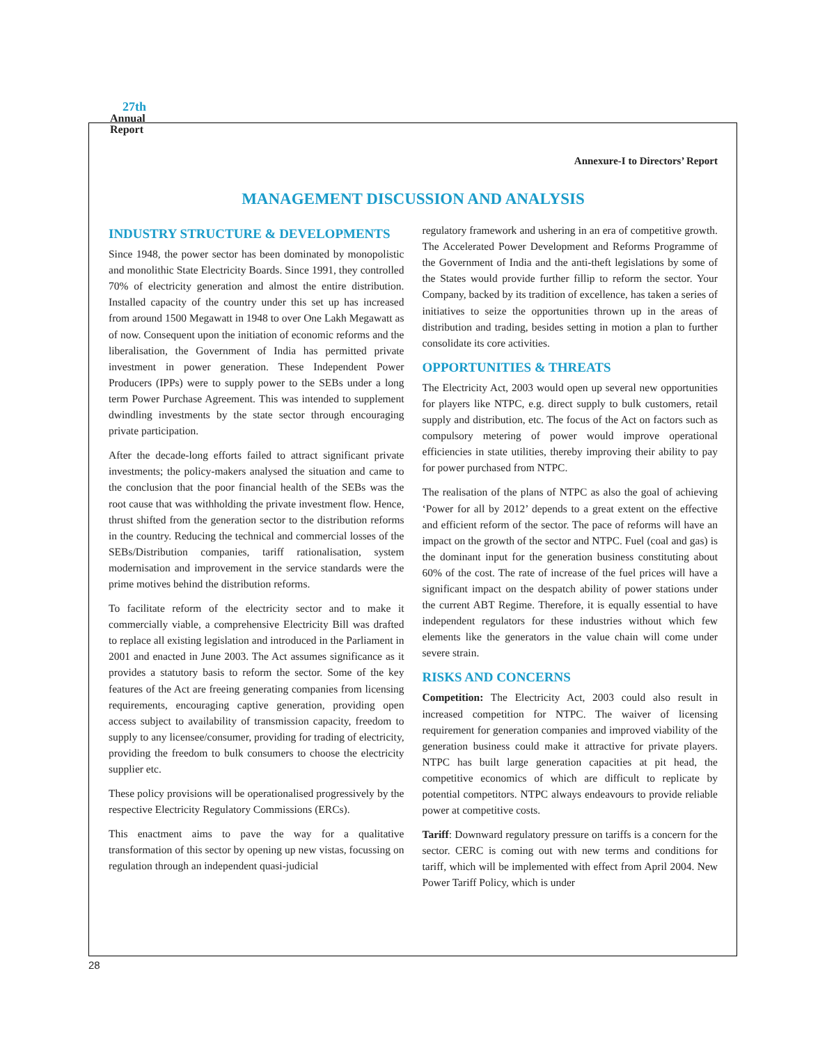27th
Annual
Report
Annexure-I to Directors’ Report
MANAGEMENT DISCUSSION AND ANALYSIS
INDUSTRY STRUCTURE & DEVELOPMENTS
Since 1948, the power sector has been dominated by monopolistic and monolithic State Electricity Boards. Since 1991, they controlled 70% of electricity generation and almost the entire distribution. Installed capacity of the country under this set up has increased from around 1500 Megawatt in 1948 to over One Lakh Megawatt as of now. Consequent upon the initiation of economic reforms and the liberalisation, the Government of India has permitted private investment in power generation. These Independent Power Producers (IPPs) were to supply power to the SEBs under a long term Power Purchase Agreement. This was intended to supplement dwindling investments by the state sector through encouraging private participation.
After the decade-long efforts failed to attract significant private investments; the policy-makers analysed the situation and came to the conclusion that the poor financial health of the SEBs was the root cause that was withholding the private investment flow. Hence, thrust shifted from the generation sector to the distribution reforms in the country. Reducing the technical and commercial losses of the SEBs/Distribution companies, tariff rationalisation, system modernisation and improvement in the service standards were the prime motives behind the distribution reforms.
To facilitate reform of the electricity sector and to make it commercially viable, a comprehensive Electricity Bill was drafted to replace all existing legislation and introduced in the Parliament in 2001 and enacted in June 2003. The Act assumes significance as it provides a statutory basis to reform the sector. Some of the key features of the Act are freeing generating companies from licensing requirements, encouraging captive generation, providing open access subject to availability of transmission capacity, freedom to supply to any licensee/consumer, providing for trading of electricity, providing the freedom to bulk consumers to choose the electricity supplier etc.
These policy provisions will be operationalised progressively by the respective Electricity Regulatory Commissions (ERCs).
This enactment aims to pave the way for a qualitative transformation of this sector by opening up new vistas, focussing on regulation through an independent quasi-judicial
regulatory framework and ushering in an era of competitive growth. The Accelerated Power Development and Reforms Programme of the Government of India and the anti-theft legislations by some of the States would provide further fillip to reform the sector. Your Company, backed by its tradition of excellence, has taken a series of initiatives to seize the opportunities thrown up in the areas of distribution and trading, besides setting in motion a plan to further consolidate its core activities.
OPPORTUNITIES & THREATS
The Electricity Act, 2003 would open up several new opportunities for players like NTPC, e.g. direct supply to bulk customers, retail supply and distribution, etc. The focus of the Act on factors such as compulsory metering of power would improve operational efficiencies in state utilities, thereby improving their ability to pay for power purchased from NTPC.
The realisation of the plans of NTPC as also the goal of achieving ‘Power for all by 2012’ depends to a great extent on the effective and efficient reform of the sector. The pace of reforms will have an impact on the growth of the sector and NTPC. Fuel (coal and gas) is the dominant input for the generation business constituting about 60% of the cost. The rate of increase of the fuel prices will have a significant impact on the despatch ability of power stations under the current ABT Regime. Therefore, it is equally essential to have independent regulators for these industries without which few elements like the generators in the value chain will come under severe strain.
RISKS AND CONCERNS
Competition: The Electricity Act, 2003 could also result in increased competition for NTPC. The waiver of licensing requirement for generation companies and improved viability of the generation business could make it attractive for private players. NTPC has built large generation capacities at pit head, the competitive economics of which are difficult to replicate by potential competitors. NTPC always endeavours to provide reliable power at competitive costs.
Tariff: Downward regulatory pressure on tariffs is a concern for the sector. CERC is coming out with new terms and conditions for tariff, which will be implemented with effect from April 2004. New Power Tariff Policy, which is under
28